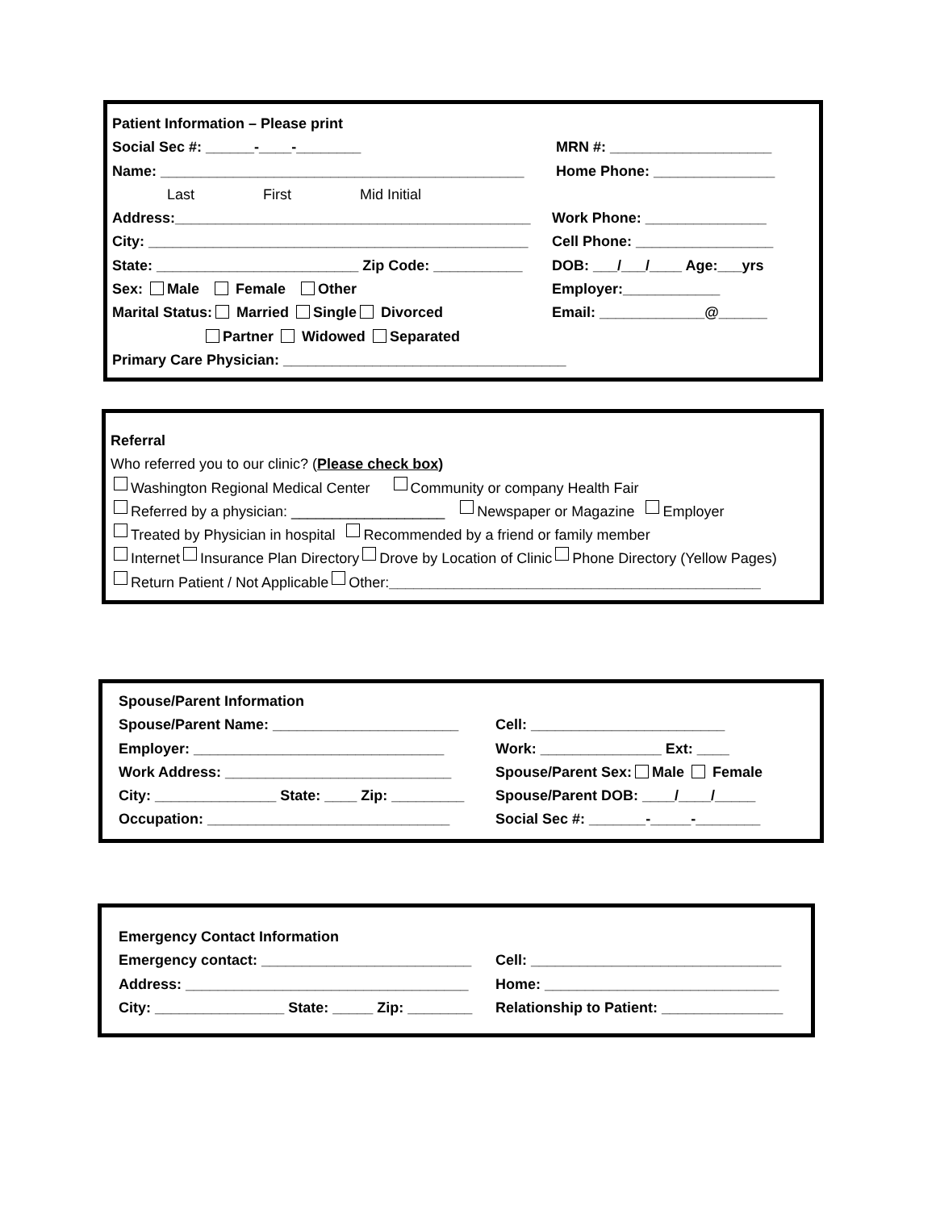Patient Information – Please print
Social Sec #: ______-____-________ MRN #: ____________________
Name: _____________________________________________ Home Phone: _______________
Last First Mid Initial
Address:____________________________________________ Work Phone: _______________
City: _______________________________________________ Cell Phone: _________________
State: _________________________ Zip Code: ___________ DOB: ___/___/____ Age:___yrs
Sex: Male Female Other Employer:____________
Marital Status: Married Single Divorced Email: _____________@______
Partner Widowed Separated
Primary Care Physician: ___________________________________
Referral
Who referred you to our clinic? (Please check box)
Washington Regional Medical Center Community or company Health Fair
Referred by a physician: ___________________ Newspaper or Magazine Employer
Treated by Physician in hospital Recommended by a friend or family member
Internet Insurance Plan Directory Drove by Location of Clinic Phone Directory (Yellow Pages)
Return Patient / Not Applicable Other: ______________________________________________
Spouse/Parent Information
Spouse/Parent Name: _______________________ Cell: ________________________
Employer: _______________________________ Work: _______________ Ext: ____
Work Address: ____________________________ Spouse/Parent Sex: Male Female
City: _______________ State: ____ Zip: _________ Spouse/Parent DOB: ____/____/_____
Occupation: ______________________________ Social Sec #: _______-_____-________
Emergency Contact Information
Emergency contact: __________________________ Cell: _______________________________
Address: ___________________________________ Home: _____________________________
City: ________________ State: _____ Zip: ________ Relationship to Patient: _______________